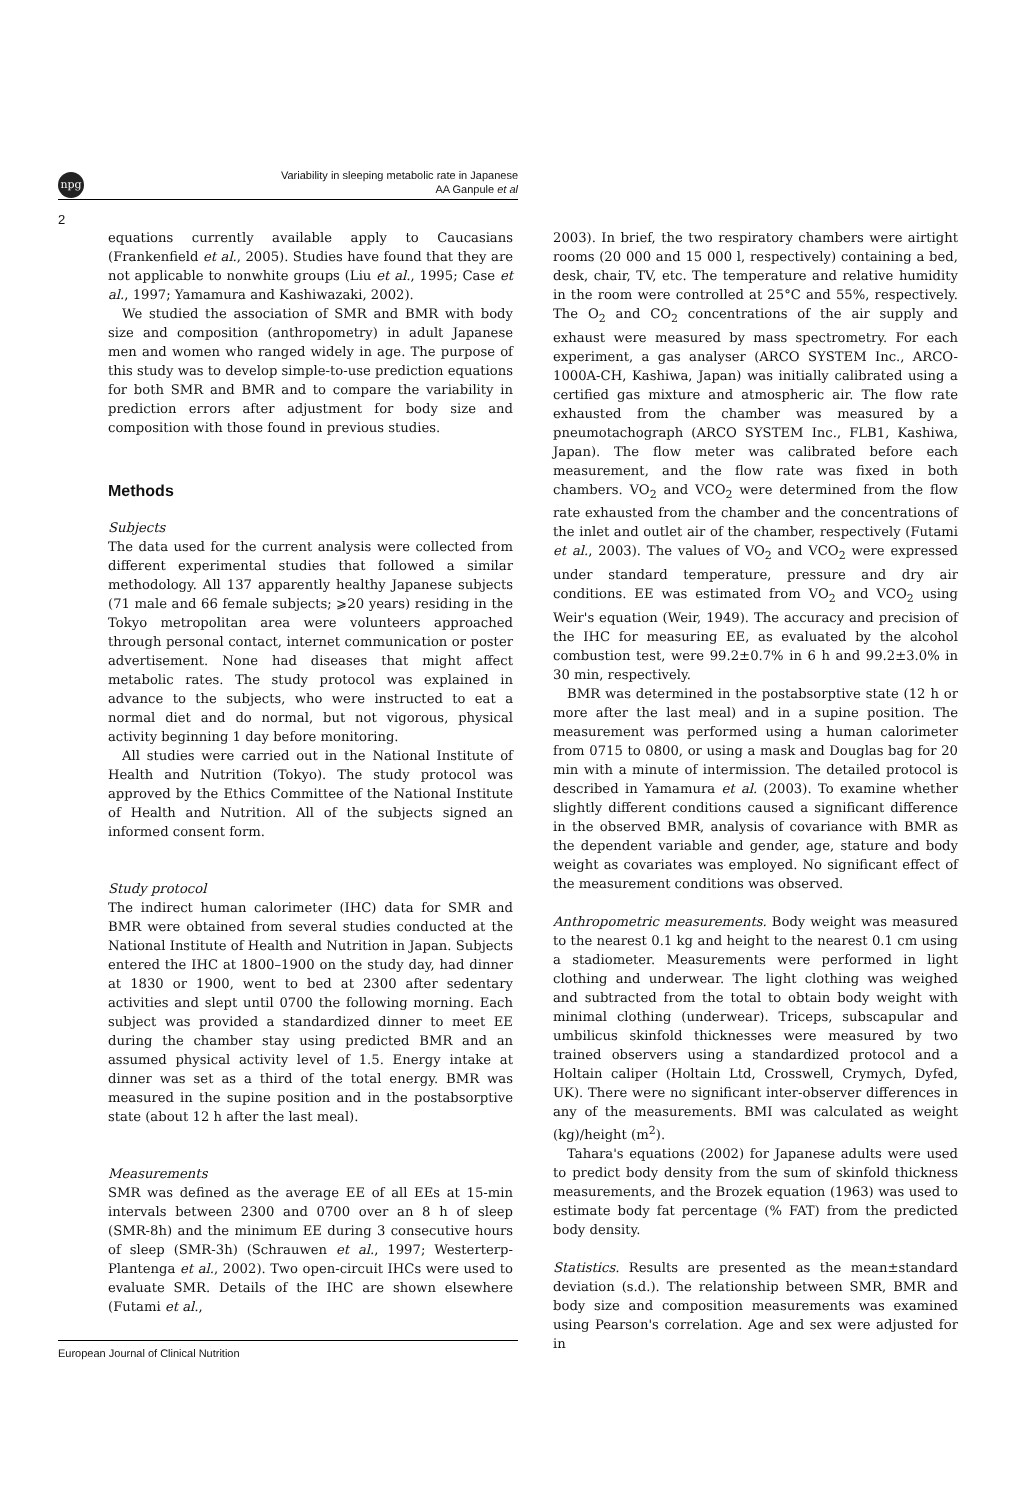npg
Variability in sleeping metabolic rate in Japanese
AA Ganpule et al
2
equations currently available apply to Caucasians (Frankenfield et al., 2005). Studies have found that they are not applicable to nonwhite groups (Liu et al., 1995; Case et al., 1997; Yamamura and Kashiwazaki, 2002).
We studied the association of SMR and BMR with body size and composition (anthropometry) in adult Japanese men and women who ranged widely in age. The purpose of this study was to develop simple-to-use prediction equations for both SMR and BMR and to compare the variability in prediction errors after adjustment for body size and composition with those found in previous studies.
Methods
Subjects
The data used for the current analysis were collected from different experimental studies that followed a similar methodology. All 137 apparently healthy Japanese subjects (71 male and 66 female subjects; ⩾20 years) residing in the Tokyo metropolitan area were volunteers approached through personal contact, internet communication or poster advertisement. None had diseases that might affect metabolic rates. The study protocol was explained in advance to the subjects, who were instructed to eat a normal diet and do normal, but not vigorous, physical activity beginning 1 day before monitoring.
All studies were carried out in the National Institute of Health and Nutrition (Tokyo). The study protocol was approved by the Ethics Committee of the National Institute of Health and Nutrition. All of the subjects signed an informed consent form.
Study protocol
The indirect human calorimeter (IHC) data for SMR and BMR were obtained from several studies conducted at the National Institute of Health and Nutrition in Japan. Subjects entered the IHC at 1800–1900 on the study day, had dinner at 1830 or 1900, went to bed at 2300 after sedentary activities and slept until 0700 the following morning. Each subject was provided a standardized dinner to meet EE during the chamber stay using predicted BMR and an assumed physical activity level of 1.5. Energy intake at dinner was set as a third of the total energy. BMR was measured in the supine position and in the postabsorptive state (about 12 h after the last meal).
Measurements
SMR was defined as the average EE of all EEs at 15-min intervals between 2300 and 0700 over an 8 h of sleep (SMR-8h) and the minimum EE during 3 consecutive hours of sleep (SMR-3h) (Schrauwen et al., 1997; Westerterp-Plantenga et al., 2002). Two open-circuit IHCs were used to evaluate SMR. Details of the IHC are shown elsewhere (Futami et al.,
2003). In brief, the two respiratory chambers were airtight rooms (20 000 and 15 000 l, respectively) containing a bed, desk, chair, TV, etc. The temperature and relative humidity in the room were controlled at 25°C and 55%, respectively. The O<sub>2</sub> and CO<sub>2</sub> concentrations of the air supply and exhaust were measured by mass spectrometry. For each experiment, a gas analyser (ARCO SYSTEM Inc., ARCO-1000A-CH, Kashiwa, Japan) was initially calibrated using a certified gas mixture and atmospheric air. The flow rate exhausted from the chamber was measured by a pneumotachograph (ARCO SYSTEM Inc., FLB1, Kashiwa, Japan). The flow meter was calibrated before each measurement, and the flow rate was fixed in both chambers. VO<sub>2</sub> and VCO<sub>2</sub> were determined from the flow rate exhausted from the chamber and the concentrations of the inlet and outlet air of the chamber, respectively (Futami et al., 2003). The values of VO<sub>2</sub> and VCO<sub>2</sub> were expressed under standard temperature, pressure and dry air conditions. EE was estimated from VO<sub>2</sub> and VCO<sub>2</sub> using Weir's equation (Weir, 1949). The accuracy and precision of the IHC for measuring EE, as evaluated by the alcohol combustion test, were 99.2±0.7% in 6 h and 99.2±3.0% in 30 min, respectively.
BMR was determined in the postabsorptive state (12 h or more after the last meal) and in a supine position. The measurement was performed using a human calorimeter from 0715 to 0800, or using a mask and Douglas bag for 20 min with a minute of intermission. The detailed protocol is described in Yamamura et al. (2003). To examine whether slightly different conditions caused a significant difference in the observed BMR, analysis of covariance with BMR as the dependent variable and gender, age, stature and body weight as covariates was employed. No significant effect of the measurement conditions was observed.
Anthropometric measurements. Body weight was measured to the nearest 0.1 kg and height to the nearest 0.1 cm using a stadiometer. Measurements were performed in light clothing and underwear. The light clothing was weighed and subtracted from the total to obtain body weight with minimal clothing (underwear). Triceps, subscapular and umbilicus skinfold thicknesses were measured by two trained observers using a standardized protocol and a Holtain caliper (Holtain Ltd, Crosswell, Crymych, Dyfed, UK). There were no significant inter-observer differences in any of the measurements. BMI was calculated as weight (kg)/height (m<sup>2</sup>).
Tahara's equations (2002) for Japanese adults were used to predict body density from the sum of skinfold thickness measurements, and the Brozek equation (1963) was used to estimate body fat percentage (% FAT) from the predicted body density.
Statistics. Results are presented as the mean±standard deviation (s.d.). The relationship between SMR, BMR and body size and composition measurements was examined using Pearson's correlation. Age and sex were adjusted for in
European Journal of Clinical Nutrition